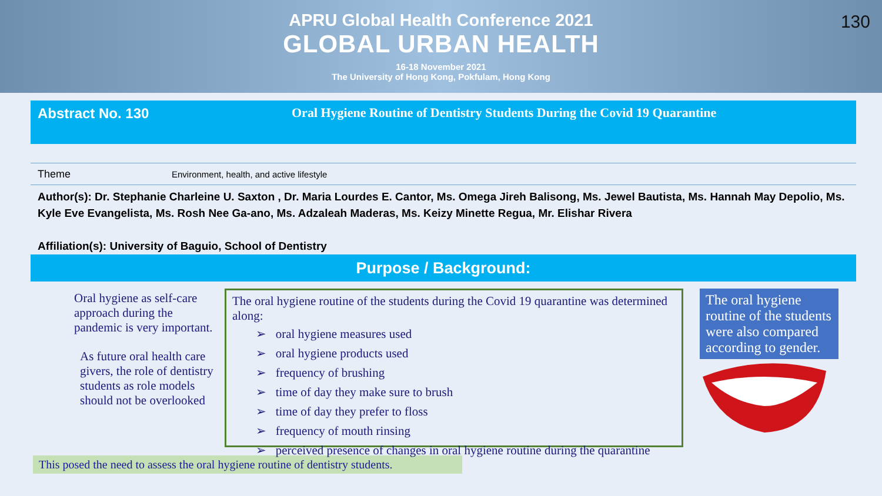APRU Global Health Conference 2021
GLOBAL URBAN HEALTH
16-18 November 2021
The University of Hong Kong, Pokfulam, Hong Kong
130
Abstract No. 130 Oral Hygiene Routine of Dentistry Students During the Covid 19 Quarantine
Theme Environment, health, and active lifestyle
Author(s): Dr. Stephanie Charleine U. Saxton , Dr. Maria Lourdes E. Cantor, Ms. Omega Jireh Balisong, Ms. Jewel Bautista, Ms. Hannah May Depolio, Ms. Kyle Eve Evangelista, Ms. Rosh Nee Ga-ano, Ms. Adzaleah Maderas, Ms. Keizy Minette Regua, Mr. Elishar Rivera
Affiliation(s): University of Baguio, School of Dentistry
Purpose / Background:
Oral hygiene as self-care approach during the pandemic is very important.
As future oral health care givers, the role of dentistry students as role models should not be overlooked
The oral hygiene routine of the students during the Covid 19 quarantine was determined along:
➢ oral hygiene measures used
➢ oral hygiene products used
➢ frequency of brushing
➢ time of day they make sure to brush
➢ time of day they prefer to floss
➢ frequency of mouth rinsing
➢ perceived presence of changes in oral hygiene routine during the quarantine
The oral hygiene routine of the students were also compared according to gender.
This posed the need to assess the oral hygiene routine of dentistry students.